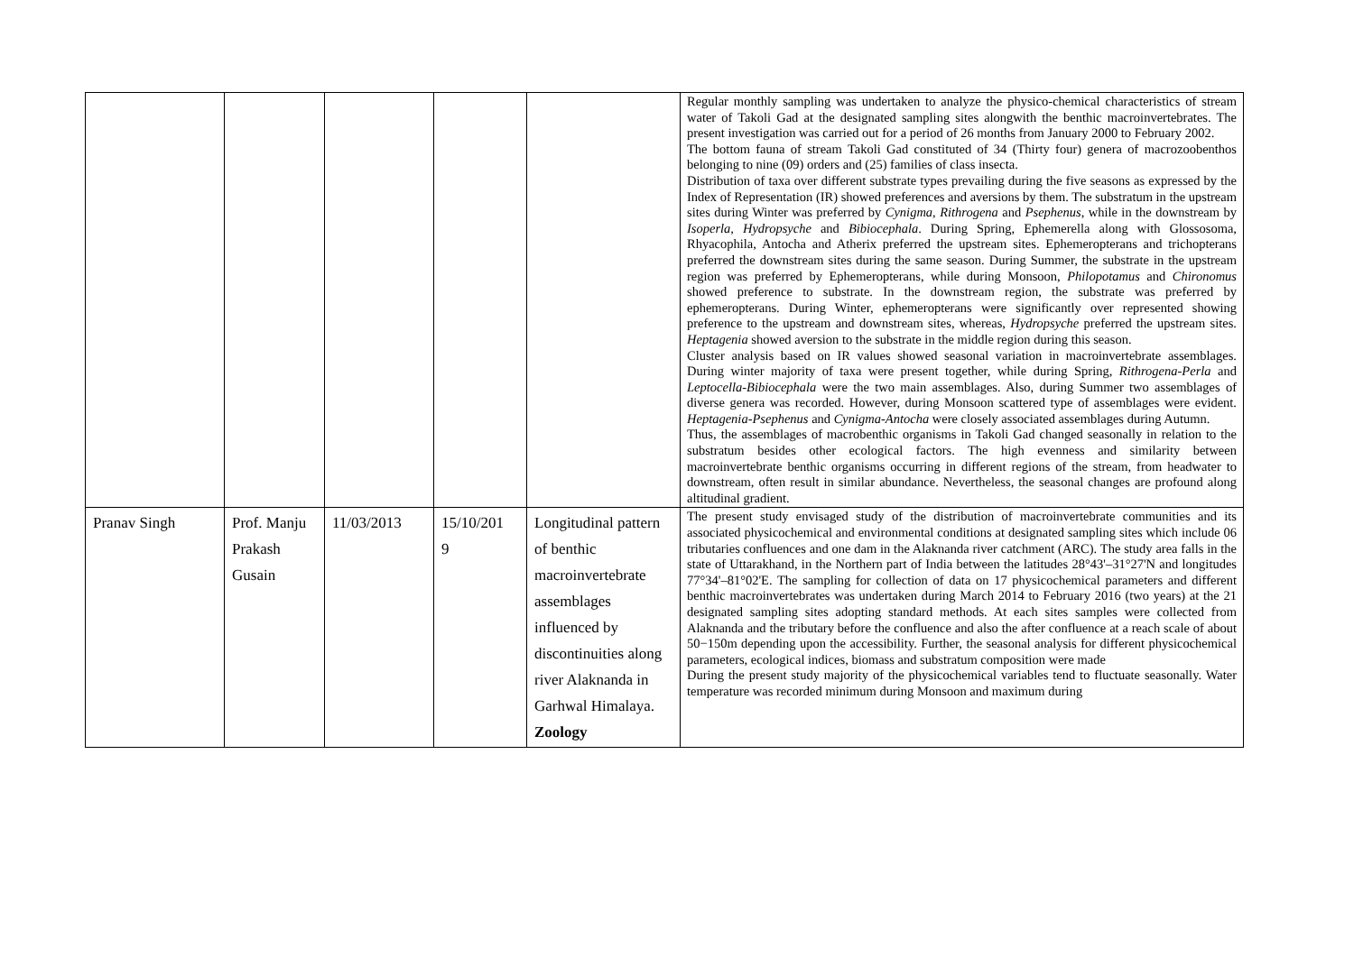| | | | | | Regular monthly sampling was undertaken to analyze the physico-chemical characteristics of stream water of Takoli Gad at the designated sampling sites alongwith the benthic macroinvertebrates. The present investigation was carried out for a period of 26 months from January 2000 to February 2002. The bottom fauna of stream Takoli Gad constituted of 34 (Thirty four) genera of macrozoobenthos belonging to nine (09) orders and (25) families of class insecta. Distribution of taxa over different substrate types prevailing during the five seasons as expressed by the Index of Representation (IR) showed preferences and aversions by them. The substratum in the upstream sites during Winter was preferred by Cynigma, Rithrogena and Psephenus , while in the downstream by Isoperla, Hydropsyche and Bibiocephala . During Spring, Ephemerella along with Glossosoma, Rhyacophila, Antocha and Atherix preferred the upstream sites. Ephemeropterans and trichopterans preferred the downstream sites during the same season. During Summer, the substrate in the upstream region was preferred by Ephemeropterans, while during Monsoon, Philopotamus and Chironomus showed preference to substrate. In the downstream region, the substrate was preferred by ephemeropterans. During Winter, ephemeropterans were significantly over represented showing preference to the upstream and downstream sites, whereas, Hydropsyche preferred the upstream sites. Heptagenia showed aversion to the substrate in the middle region during this season. Cluster analysis based on IR values showed seasonal variation in macroinvertebrate assemblages. During winter majority of taxa were present together, while during Spring, Rithrogena-Perla and Leptocella-Bibiocephala were the two main assemblages. Also, during Summer two assemblages of diverse genera was recorded. However, during Monsoon scattered type of assemblages were evident. Heptagenia-Psephenus and Cynigma-Antocha were closely associated assemblages during Autumn. Thus, the assemblages of macrobenthic organisms in Takoli Gad changed seasonally in relation to the substratum besides other ecological factors. The high evenness and similarity between macroinvertebrate benthic organisms occurring in different regions of the stream, from headwater to downstream, often result in similar abundance. Nevertheless, the seasonal changes are profound along altitudinal gradient. |
| Pranav Singh | Prof. Manju Prakash Gusain | 11/03/2013 | 15/10/201 9 | Longitudinal pattern of benthic macroinvertebrate assemblages influenced by discontinuities along river Alaknanda in Garhwal Himalaya. Zoology | The present study envisaged study of the distribution of macroinvertebrate communities and its associated physicochemical and environmental conditions at designated sampling sites which include 06 tributaries confluences and one dam in the Alaknanda river catchment (ARC). The study area falls in the state of Uttarakhand, in the Northern part of India between the latitudes 28°43'–31°27'N and longitudes 77°34'–81°02'E. The sampling for collection of data on 17 physicochemical parameters and different benthic macroinvertebrates was undertaken during March 2014 to February 2016 (two years) at the 21 designated sampling sites adopting standard methods. At each sites samples were collected from Alaknanda and the tributary before the confluence and also the after confluence at a reach scale of about 50−150m depending upon the accessibility. Further, the seasonal analysis for different physicochemical parameters, ecological indices, biomass and substratum composition were made During the present study majority of the physicochemical variables tend to fluctuate seasonally. Water temperature was recorded minimum during Monsoon and maximum during |